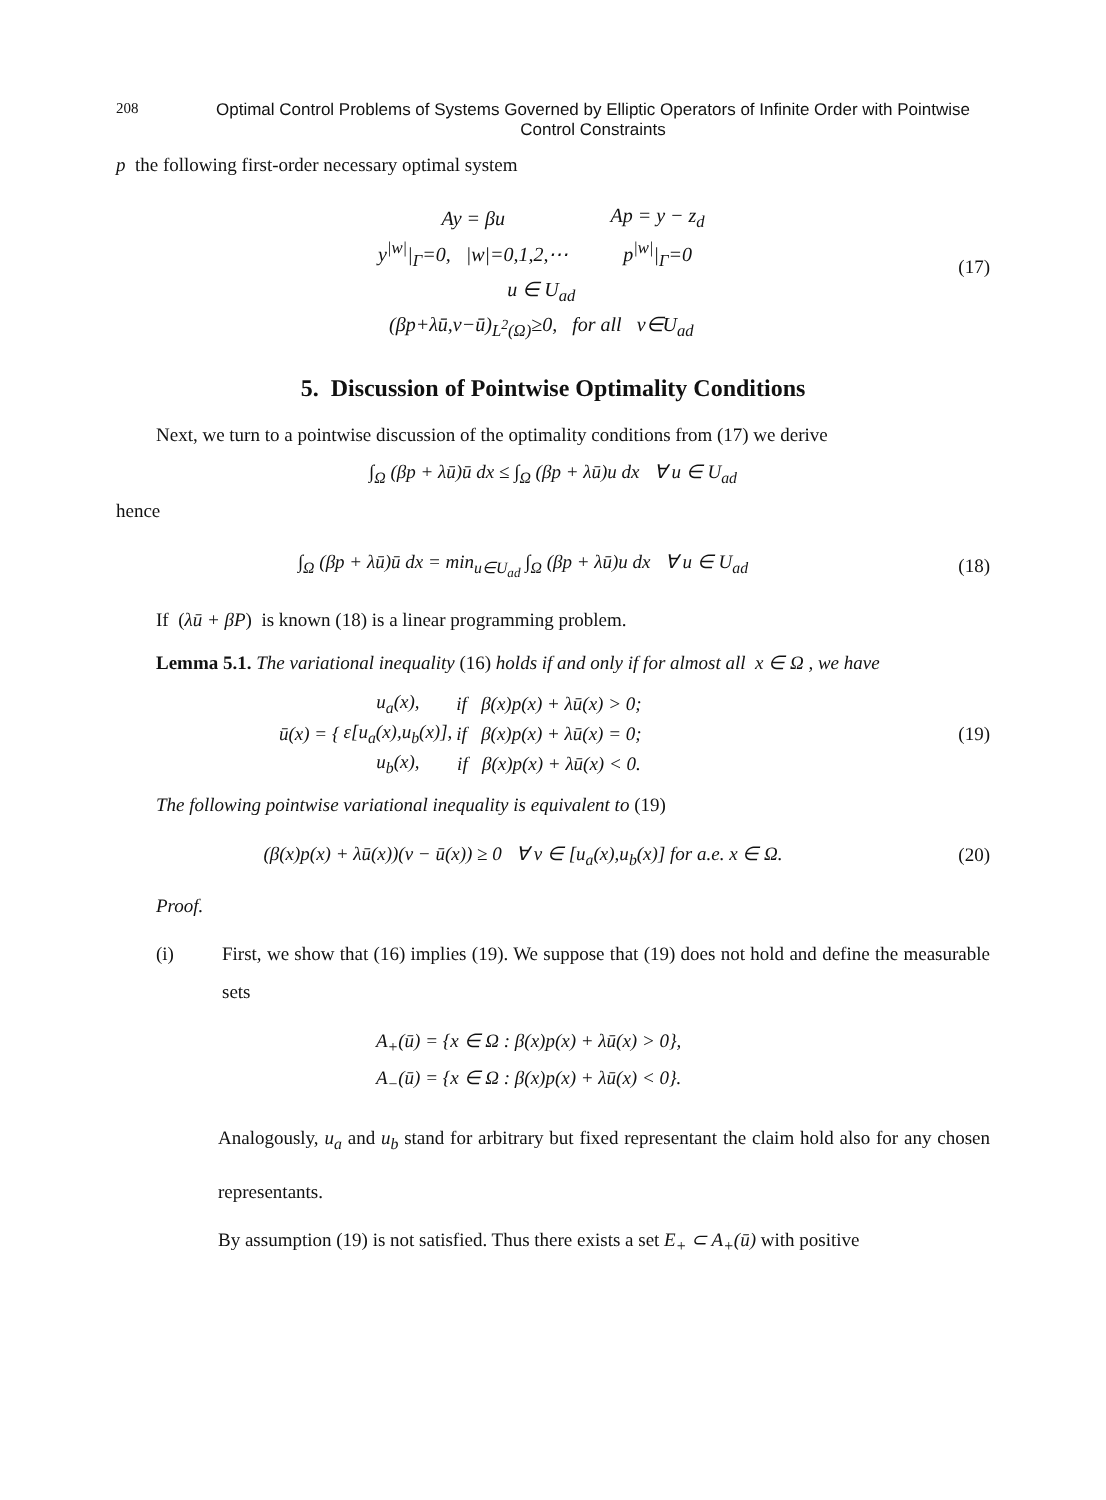208 Optimal Control Problems of Systems Governed by Elliptic Operators of Infinite Order with Pointwise Control Constraints
p the following first-order necessary optimal system
| Ay = βu | Ap = y − z<sub>d</sub> |
| y<sup>/w/</sup>/<sub>Γ</sub>=0, /w/=0,1,2,⋯ | p<sup>/w/</sup>/<sub>Γ</sub>=0 |
| u ∈ U<sub>ad</sub> | |
| (βp+λū,v−ū)<sub>L<sup>2</sup>(Ω)</sub>≥0, for all v∈U<sub>ad</sub> | |
(17)
5. Discussion of Pointwise Optimality Conditions
Next, we turn to a pointwise discussion of the optimality conditions from (17) we derive
∫<sub>Ω</sub> (βp + λū)ū dx ≤ ∫<sub>Ω</sub> (βp + λū)u dx ∀ u ∈ U<sub>ad</sub>
hence
∫<sub>Ω</sub> (βp + λū)ū dx = min<sub>u∈U<sub>ad</sub></sub> ∫<sub>Ω</sub> (βp + λū)u dx ∀ u ∈ U<sub>ad</sub>
(18)
If (λū + βP) is known (18) is a linear programming problem.
Lemma 5.1. The variational inequality (16) holds if and only if for almost all x ∈ Ω , we have
| ū(x) = { | u<sub>a</sub>(x), | if β(x)p(x) + λū(x) > 0; |
| | ε[u<sub>a</sub>(x),u<sub>b</sub>(x)], | if β(x)p(x) + λū(x) = 0; |
| | u<sub>b</sub>(x), | if β(x)p(x) + λū(x) < 0. |
(19)
The following pointwise variational inequality is equivalent to (19)
(β(x)p(x) + λū(x))(v − ū(x)) ≥ 0 ∀ v ∈ [u<sub>a</sub>(x),u<sub>b</sub>(x)] for a.e. x ∈ Ω.
(20)
Proof.
(i) First, we show that (16) implies (19). We suppose that (19) does not hold and define the measurable sets
A<sub>+</sub>(ū) = {x ∈ Ω : β(x)p(x) + λū(x) > 0},
A<sub>−</sub>(ū) = {x ∈ Ω : β(x)p(x) + λū(x) < 0}.
Analogously, u<sub>a</sub> and u<sub>b</sub> stand for arbitrary but fixed representant the claim hold also for any chosen representants.
By assumption (19) is not satisfied. Thus there exists a set E<sub>+</sub> ⊂ A<sub>+</sub>(ū) with positive